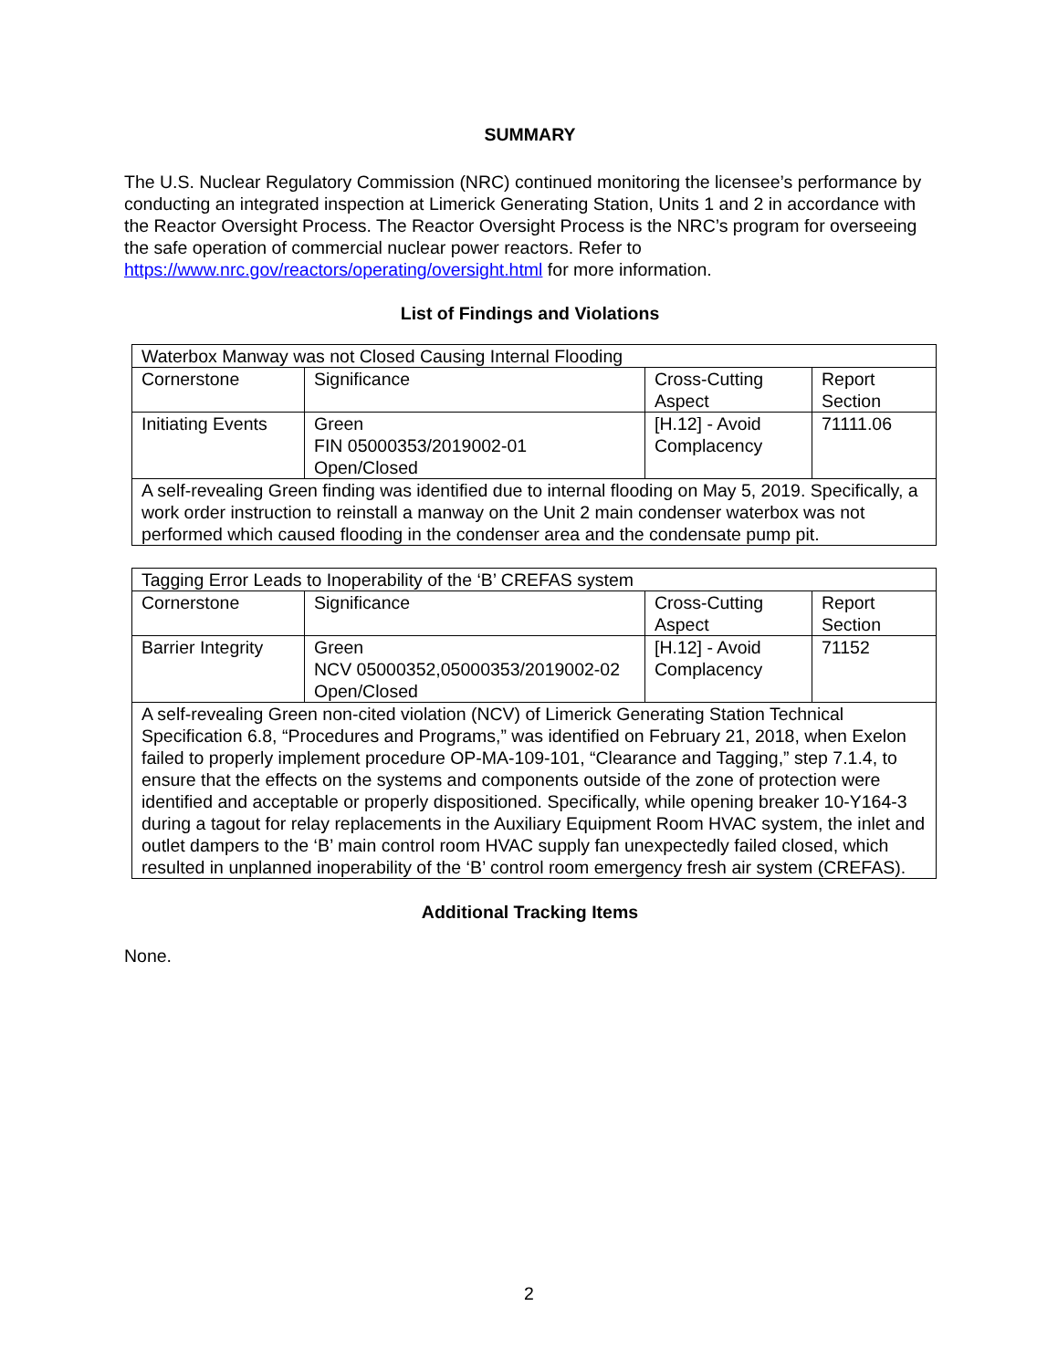SUMMARY
The U.S. Nuclear Regulatory Commission (NRC) continued monitoring the licensee’s performance by conducting an integrated inspection at Limerick Generating Station, Units 1 and 2 in accordance with the Reactor Oversight Process. The Reactor Oversight Process is the NRC’s program for overseeing the safe operation of commercial nuclear power reactors. Refer to https://www.nrc.gov/reactors/operating/oversight.html for more information.
List of Findings and Violations
| Waterbox Manway was not Closed Causing Internal Flooding | | | |
| Cornerstone | Significance | Cross-Cutting Aspect | Report Section |
| Initiating Events | Green FIN 05000353/2019002-01 Open/Closed | [H.12] - Avoid Complacency | 71111.06 |
| A self-revealing Green finding was identified due to internal flooding on May 5, 2019. Specifically, a work order instruction to reinstall a manway on the Unit 2 main condenser waterbox was not performed which caused flooding in the condenser area and the condensate pump pit. | | | |
| Tagging Error Leads to Inoperability of the ‘B’ CREFAS system | | | |
| Cornerstone | Significance | Cross-Cutting Aspect | Report Section |
| Barrier Integrity | Green NCV 05000352,05000353/2019002-02 Open/Closed | [H.12] - Avoid Complacency | 71152 |
| A self-revealing Green non-cited violation (NCV) of Limerick Generating Station Technical Specification 6.8, “Procedures and Programs,” was identified on February 21, 2018, when Exelon failed to properly implement procedure OP-MA-109-101, “Clearance and Tagging,” step 7.1.4, to ensure that the effects on the systems and components outside of the zone of protection were identified and acceptable or properly dispositioned. Specifically, while opening breaker 10-Y164-3 during a tagout for relay replacements in the Auxiliary Equipment Room HVAC system, the inlet and outlet dampers to the ‘B’ main control room HVAC supply fan unexpectedly failed closed, which resulted in unplanned inoperability of the ‘B’ control room emergency fresh air system (CREFAS). | | | |
Additional Tracking Items
None.
2